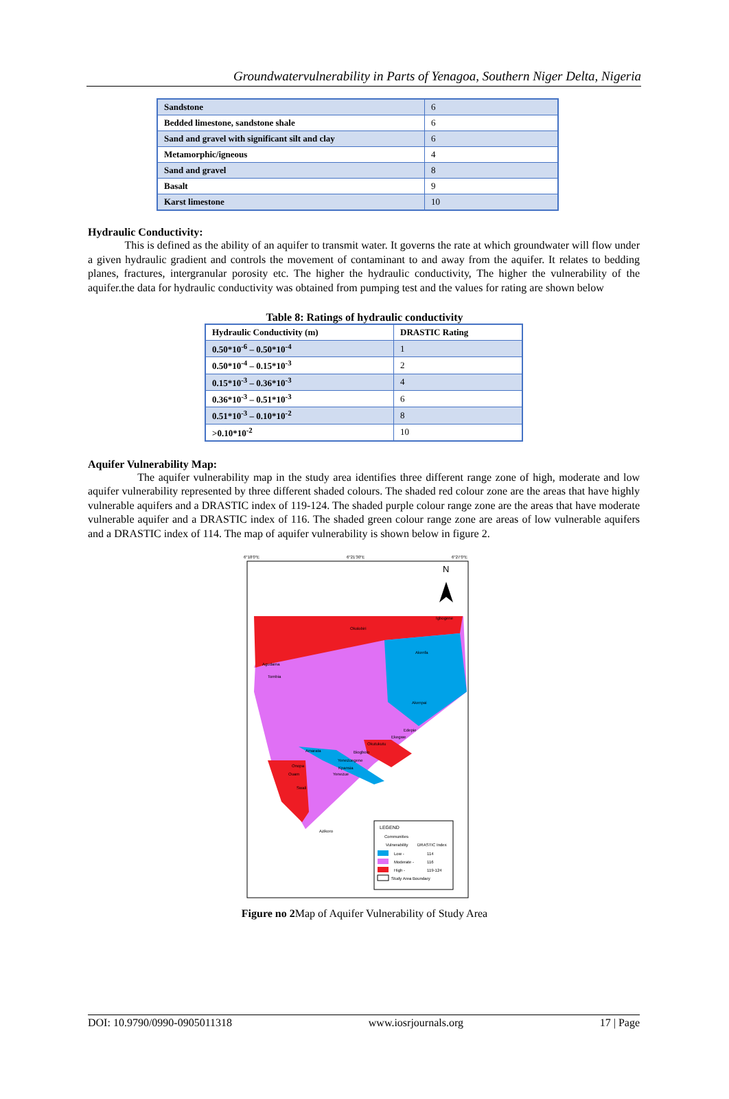Groundwatervulnerability in Parts of Yenagoa, Southern Niger Delta, Nigeria
| Sandstone | 6 |
| Bedded limestone, sandstone shale | 6 |
| Sand and gravel with significant silt and clay | 6 |
| Metamorphic/igneous | 4 |
| Sand and gravel | 8 |
| Basalt | 9 |
| Karst limestone | 10 |
Hydraulic Conductivity:
This is defined as the ability of an aquifer to transmit water. It governs the rate at which groundwater will flow under a given hydraulic gradient and controls the movement of contaminant to and away from the aquifer. It relates to bedding planes, fractures, intergranular porosity etc. The higher the hydraulic conductivity, The higher the vulnerability of the aquifer.the data for hydraulic conductivity was obtained from pumping test and the values for rating are shown below
Table 8: Ratings of hydraulic conductivity
| Hydraulic Conductivity (m) | DRASTIC Rating |
| --- | --- |
| 0.50*10<sup>-6</sup> – 0.50*10<sup>-4</sup> | 1 |
| 0.50*10<sup>-4</sup> – 0.15*10<sup>-3</sup> | 2 |
| 0.15*10<sup>-3</sup> – 0.36*10<sup>-3</sup> | 4 |
| 0.36*10<sup>-3</sup> – 0.51*10<sup>-3</sup> | 6 |
| 0.51*10<sup>-3</sup> – 0.10*10<sup>-2</sup> | 8 |
| >0.10*10<sup>-2</sup> | 10 |
Aquifer Vulnerability Map:
The aquifer vulnerability map in the study area identifies three different range zone of high, moderate and low aquifer vulnerability represented by three different shaded colours. The shaded red colour zone are the areas that have highly vulnerable aquifers and a DRASTIC index of 119-124. The shaded purple colour range zone are the areas that have moderate vulnerable aquifer and a DRASTIC index of 116. The shaded green colour range zone are areas of low vulnerable aquifers and a DRASTIC index of 114. The map of aquifer vulnerability is shown below in figure 2.
6°18'0"E
6°21'30"E
6°27'0"E
N
Okolobiri
Igbogene
Akenfa
Agudama
Tombia
Akenpai
Edepie
Amarata
Okutukutu
Onopa
Ouam
Swali
Azikoro
Yenezuegene
Biogbolo
Ekegwe
Kpansia
Yenezue
LEGEND
Communities
Vulnerability
DRASTIC Index
Low -
114
Moderate -
116
High -
119-124
Study Area Boundary
Figure no 2 Map of Aquifer Vulnerability of Study Area
DOI: 10.9790/0990-0905011318 www.iosrjournals.org 17 | Page